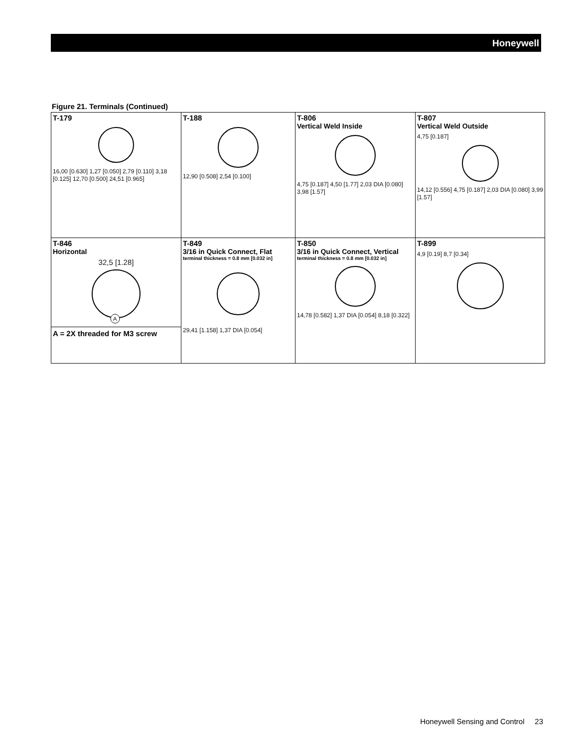Honeywell
Figure 21. Terminals (Continued)
| T-179 16,00 [0.630] 1,27 [0.050] 2,79 [0.110] 3,18 [0.125] 12,70 [0.500] 24,51 [0.965] | T-188 12,90 [0.508] 2,54 [0.100] | T-806 Vertical Weld Inside 4,75 [0.187] 4,50 [1.77] 2,03 DIA [0.080] 3,98 [1.57] | T-807 Vertical Weld Outside 4,75 [0.187] 14,12 [0.556] 4,75 [0.187] 2,03 DIA [0.080] 3,99 [1.57] |
| T-846 Horizontal 32,5 [1.28] A A = 2X threaded for M3 screw | T-849 3/16 in Quick Connect, Flat terminal thickness = 0.8 mm [0.032 in] 29,41 [1.158] 1,37 DIA [0.054] | T-850 3/16 in Quick Connect, Vertical terminal thickness = 0.8 mm [0.032 in] 14,78 [0.582] 1,37 DIA [0.054] 8,18 [0.322] | T-899 4,9 [0.19] 8,7 [0.34] |
Honeywell Sensing and Control 23